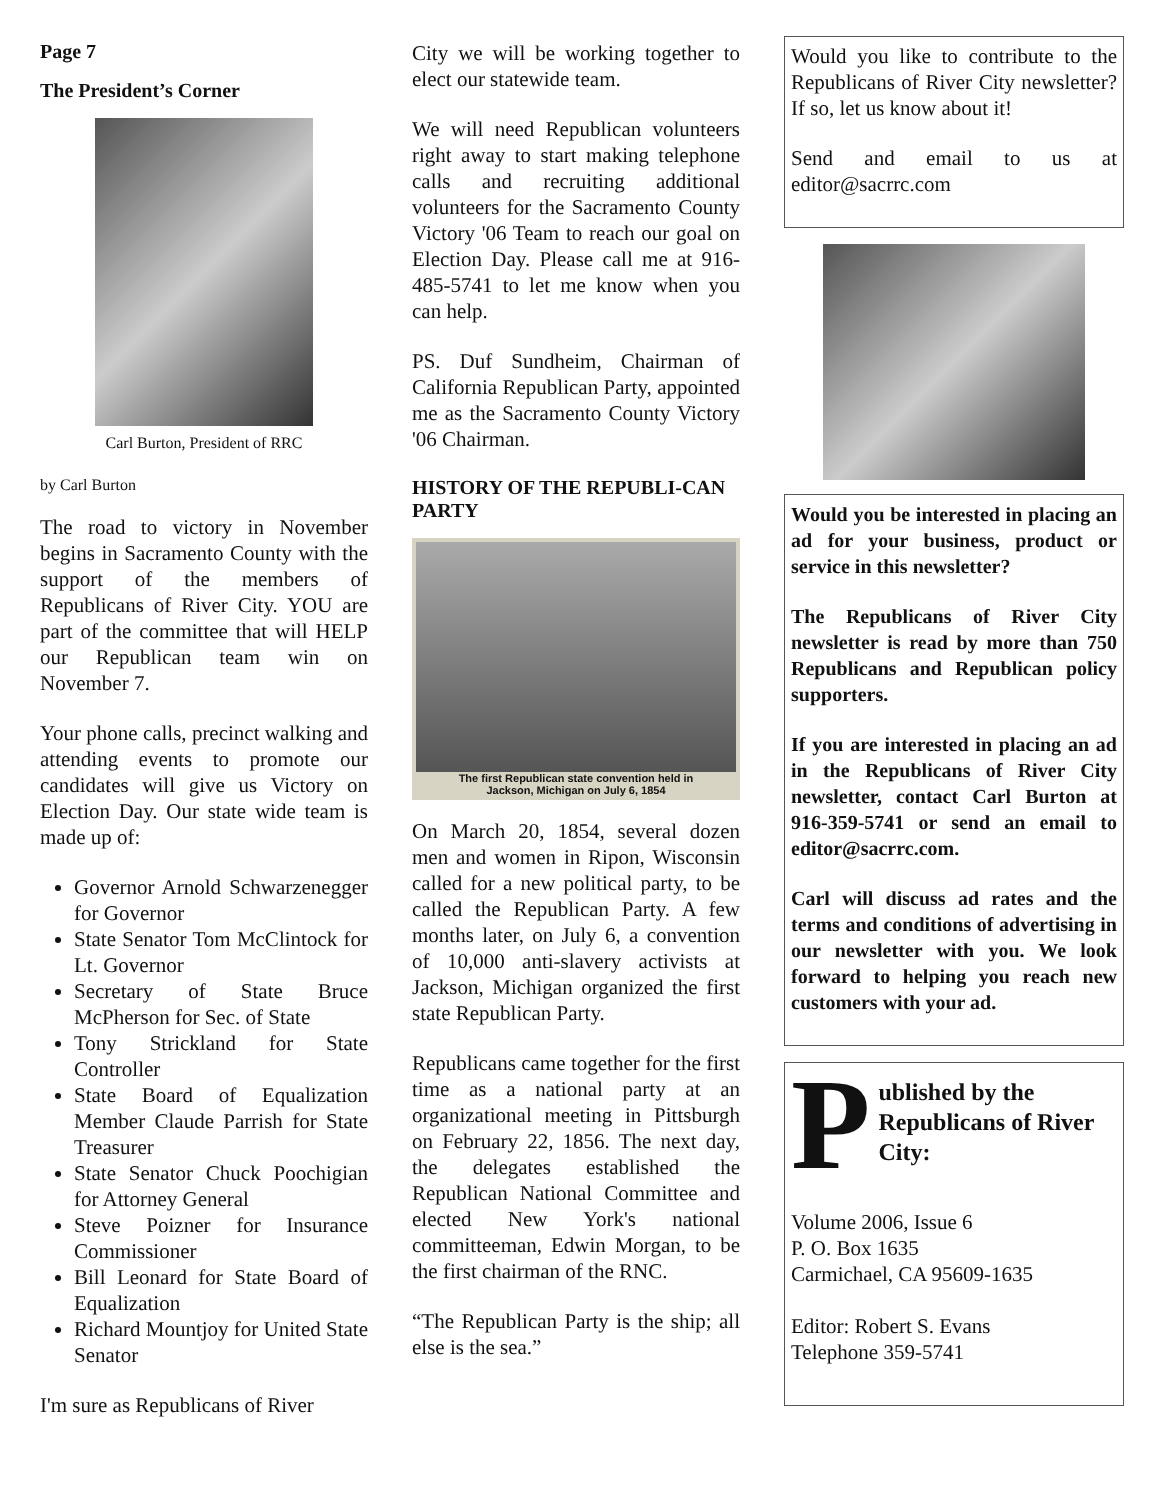Page 7
The President’s Corner
Carl Burton, President of RRC
by Carl Burton
The road to victory in November begins in Sacramento County with the support of the members of Republicans of River City. YOU are part of the committee that will HELP our Republican team win on November 7.
Your phone calls, precinct walking and attending events to promote our candidates will give us Victory on Election Day. Our state wide team is made up of:
Governor Arnold Schwarzenegger for Governor
State Senator Tom McClintock for Lt. Governor
Secretary of State Bruce McPherson for Sec. of State
Tony Strickland for State Controller
State Board of Equalization Member Claude Parrish for State Treasurer
State Senator Chuck Poochigian for Attorney General
Steve Poizner for Insurance Commissioner
Bill Leonard for State Board of Equalization
Richard Mountjoy for United State Senator
I'm sure as Republicans of River
City we will be working together to elect our statewide team.
We will need Republican volunteers right away to start making telephone calls and recruiting additional volunteers for the Sacramento County Victory '06 Team to reach our goal on Election Day. Please call me at 916-485-5741 to let me know when you can help.
PS. Duf Sundheim, Chairman of California Republican Party, appointed me as the Sacramento County Victory '06 Chairman.
HISTORY OF THE REPUBLI-CAN PARTY
The first Republican state convention held in
Jackson, Michigan on July 6, 1854
On March 20, 1854, several dozen men and women in Ripon, Wisconsin called for a new political party, to be called the Republican Party. A few months later, on July 6, a convention of 10,000 anti-slavery activists at Jackson, Michigan organized the first state Republican Party.
Republicans came together for the first time as a national party at an organizational meeting in Pittsburgh on February 22, 1856. The next day, the delegates established the Republican National Committee and elected New York's national committeeman, Edwin Morgan, to be the first chairman of the RNC.
“The Republican Party is the ship; all else is the sea.”
Would you like to contribute to the Republicans of River City newsletter? If so, let us know about it!
Send and email to us at editor@sacrrc.com
Would you be interested in placing an ad for your business, product or service in this newsletter?
The Republicans of River City newsletter is read by more than 750 Republicans and Republican policy supporters.
If you are interested in placing an ad in the Republicans of River City newsletter, contact Carl Burton at 916-359-5741 or send an email to editor@sacrrc.com.
Carl will discuss ad rates and the terms and conditions of advertising in our newsletter with you. We look forward to helping you reach new customers with your ad.
Published by the Republicans of River City:
Volume 2006, Issue 6
P. O. Box 1635
Carmichael, CA 95609-1635
Editor: Robert S. Evans
Telephone 359-5741